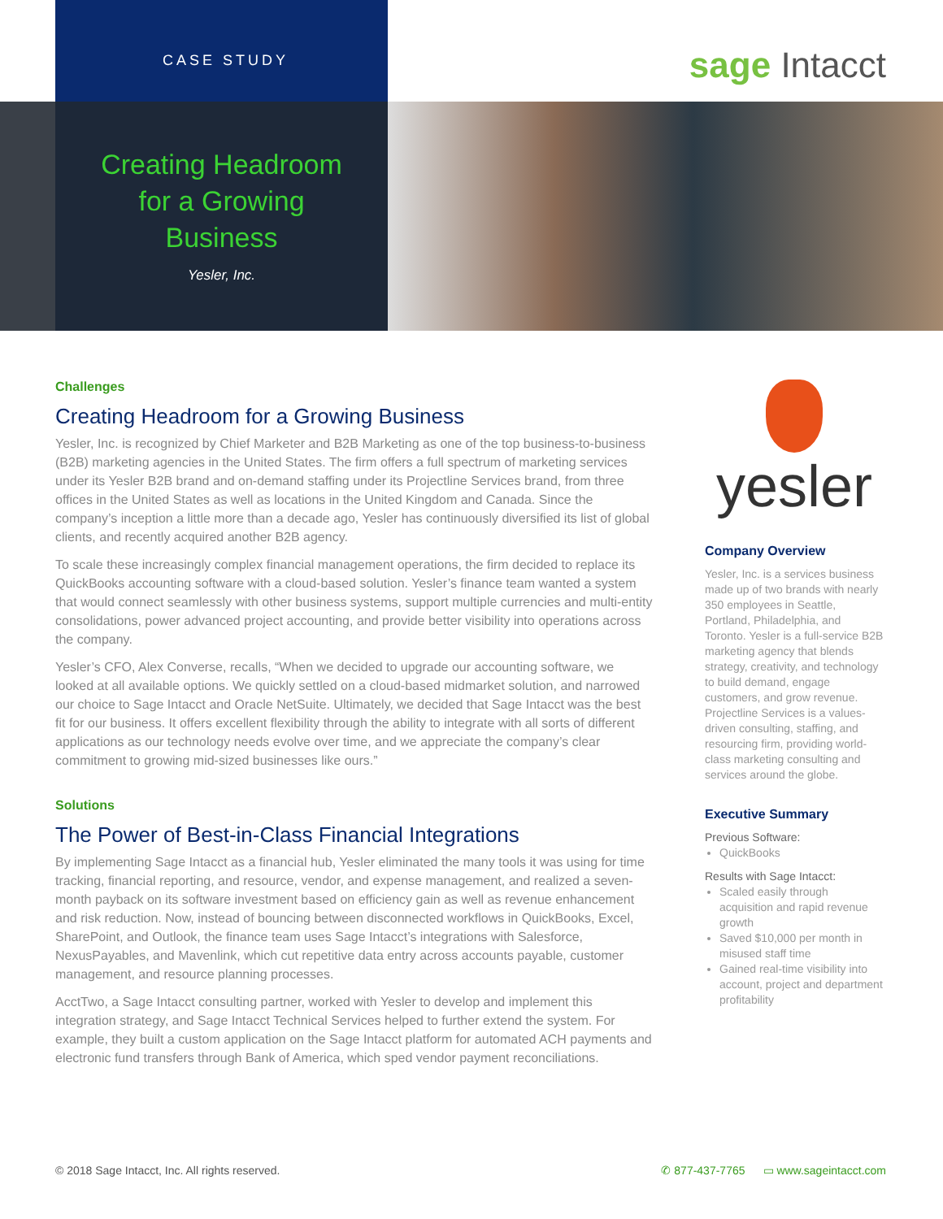CASE STUDY sage Intacct
Creating Headroom
for a Growing
Business
Yesler, Inc.
Challenges
Creating Headroom for a Growing Business
Yesler, Inc. is recognized by Chief Marketer and B2B Marketing as one of the top business-to-business (B2B) marketing agencies in the United States. The firm offers a full spectrum of marketing services under its Yesler B2B brand and on-demand staffing under its Projectline Services brand, from three offices in the United States as well as locations in the United Kingdom and Canada. Since the company’s inception a little more than a decade ago, Yesler has continuously diversified its list of global clients, and recently acquired another B2B agency.
To scale these increasingly complex financial management operations, the firm decided to replace its QuickBooks accounting software with a cloud-based solution. Yesler’s finance team wanted a system that would connect seamlessly with other business systems, support multiple currencies and multi-entity consolidations, power advanced project accounting, and provide better visibility into operations across the company.
Yesler’s CFO, Alex Converse, recalls, “When we decided to upgrade our accounting software, we looked at all available options. We quickly settled on a cloud-based midmarket solution, and narrowed our choice to Sage Intacct and Oracle NetSuite. Ultimately, we decided that Sage Intacct was the best fit for our business. It offers excellent flexibility through the ability to integrate with all sorts of different applications as our technology needs evolve over time, and we appreciate the company’s clear commitment to growing mid-sized businesses like ours.”
Solutions
The Power of Best-in-Class Financial Integrations
By implementing Sage Intacct as a financial hub, Yesler eliminated the many tools it was using for time tracking, financial reporting, and resource, vendor, and expense management, and realized a seven-month payback on its software investment based on efficiency gain as well as revenue enhancement and risk reduction. Now, instead of bouncing between disconnected workflows in QuickBooks, Excel, SharePoint, and Outlook, the finance team uses Sage Intacct’s integrations with Salesforce, NexusPayables, and Mavenlink, which cut repetitive data entry across accounts payable, customer management, and resource planning processes.
AcctTwo, a Sage Intacct consulting partner, worked with Yesler to develop and implement this integration strategy, and Sage Intacct Technical Services helped to further extend the system. For example, they built a custom application on the Sage Intacct platform for automated ACH payments and electronic fund transfers through Bank of America, which sped vendor payment reconciliations.
yesler
Company Overview
Yesler, Inc. is a services business made up of two brands with nearly 350 employees in Seattle, Portland, Philadelphia, and Toronto. Yesler is a full-service B2B marketing agency that blends strategy, creativity, and technology to build demand, engage customers, and grow revenue. Projectline Services is a values-driven consulting, staffing, and resourcing firm, providing world-class marketing consulting and services around the globe.
Executive Summary
Previous Software:
QuickBooks
Results with Sage Intacct:
Scaled easily through acquisition and rapid revenue growth
Saved $10,000 per month in misused staff time
Gained real-time visibility into account, project and department profitability
© 2018 Sage Intacct, Inc. All rights reserved. ✆ 877-437-7765 ▭ www.sageintacct.com